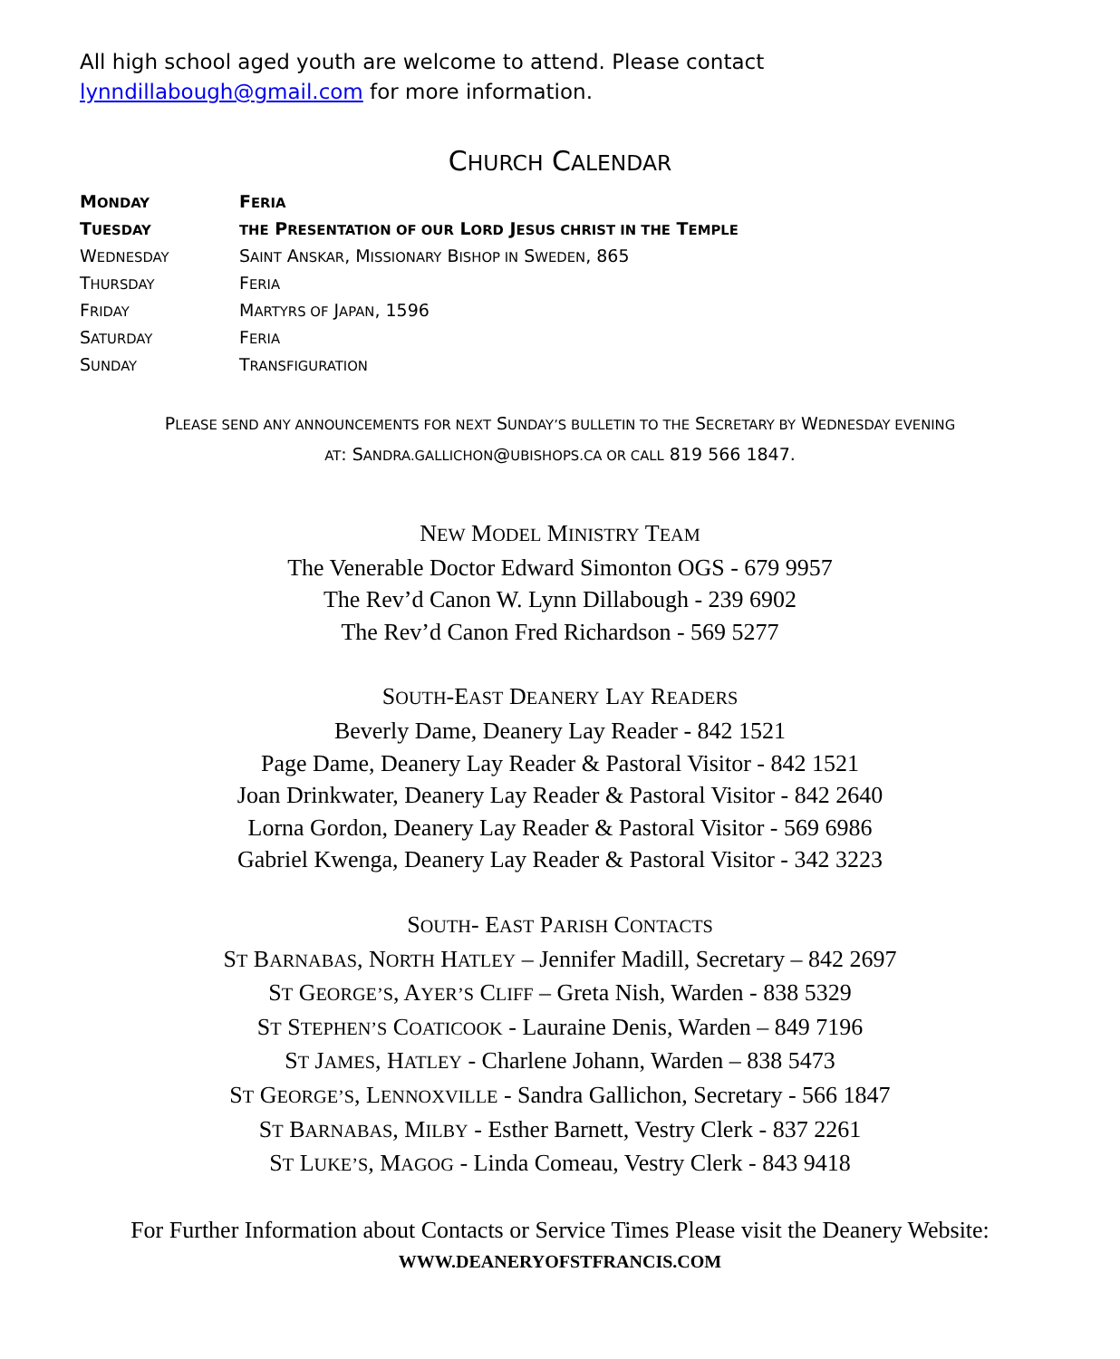All high school aged youth are welcome to attend. Please contact lynndillabough@gmail.com for more information.
CHURCH CALENDAR
| M ONDAY | F ERIA |
| T UESDAY | THE P RESENTATION OF OUR L ORD J ESUS CHRIST IN THE T EMPLE |
| W EDNESDAY | S AINT A NSKAR , M ISSIONARY B ISHOP IN S WEDEN , 865 |
| T HURSDAY | F ERIA |
| F RIDAY | M ARTYRS OF J APAN , 1596 |
| S ATURDAY | F ERIA |
| S UNDAY | T RANSFIGURATION |
PLEASE SEND ANY ANNOUNCEMENTS FOR NEXT SUNDAY’S BULLETIN TO THE SECRETARY BY WEDNESDAY EVENING
AT: SANDRA.GALLICHON@UBISHOPS.CA OR CALL 819 566 1847.
NEW MODEL MINISTRY TEAM
The Venerable Doctor Edward Simonton OGS - 679 9957
The Rev’d Canon W. Lynn Dillabough - 239 6902
The Rev’d Canon Fred Richardson - 569 5277
SOUTH-EAST DEANERY LAY READERS
Beverly Dame, Deanery Lay Reader - 842 1521
Page Dame, Deanery Lay Reader & Pastoral Visitor - 842 1521
Joan Drinkwater, Deanery Lay Reader & Pastoral Visitor - 842 2640
Lorna Gordon, Deanery Lay Reader & Pastoral Visitor - 569 6986
Gabriel Kwenga, Deanery Lay Reader & Pastoral Visitor - 342 3223
SOUTH- EAST PARISH CONTACTS
ST BARNABAS, NORTH HATLEY – Jennifer Madill, Secretary – 842 2697
ST GEORGE’S, AYER’S CLIFF – Greta Nish, Warden - 838 5329
ST STEPHEN’S COATICOOK - Lauraine Denis, Warden – 849 7196
ST JAMES, HATLEY - Charlene Johann, Warden – 838 5473
ST GEORGE’S, LENNOXVILLE - Sandra Gallichon, Secretary - 566 1847
ST BARNABAS, MILBY - Esther Barnett, Vestry Clerk - 837 2261
ST LUKE’S, MAGOG - Linda Comeau, Vestry Clerk - 843 9418
For Further Information about Contacts or Service Times Please visit the Deanery Website:
WWW.DEANERYOFSTFRANCIS.COM